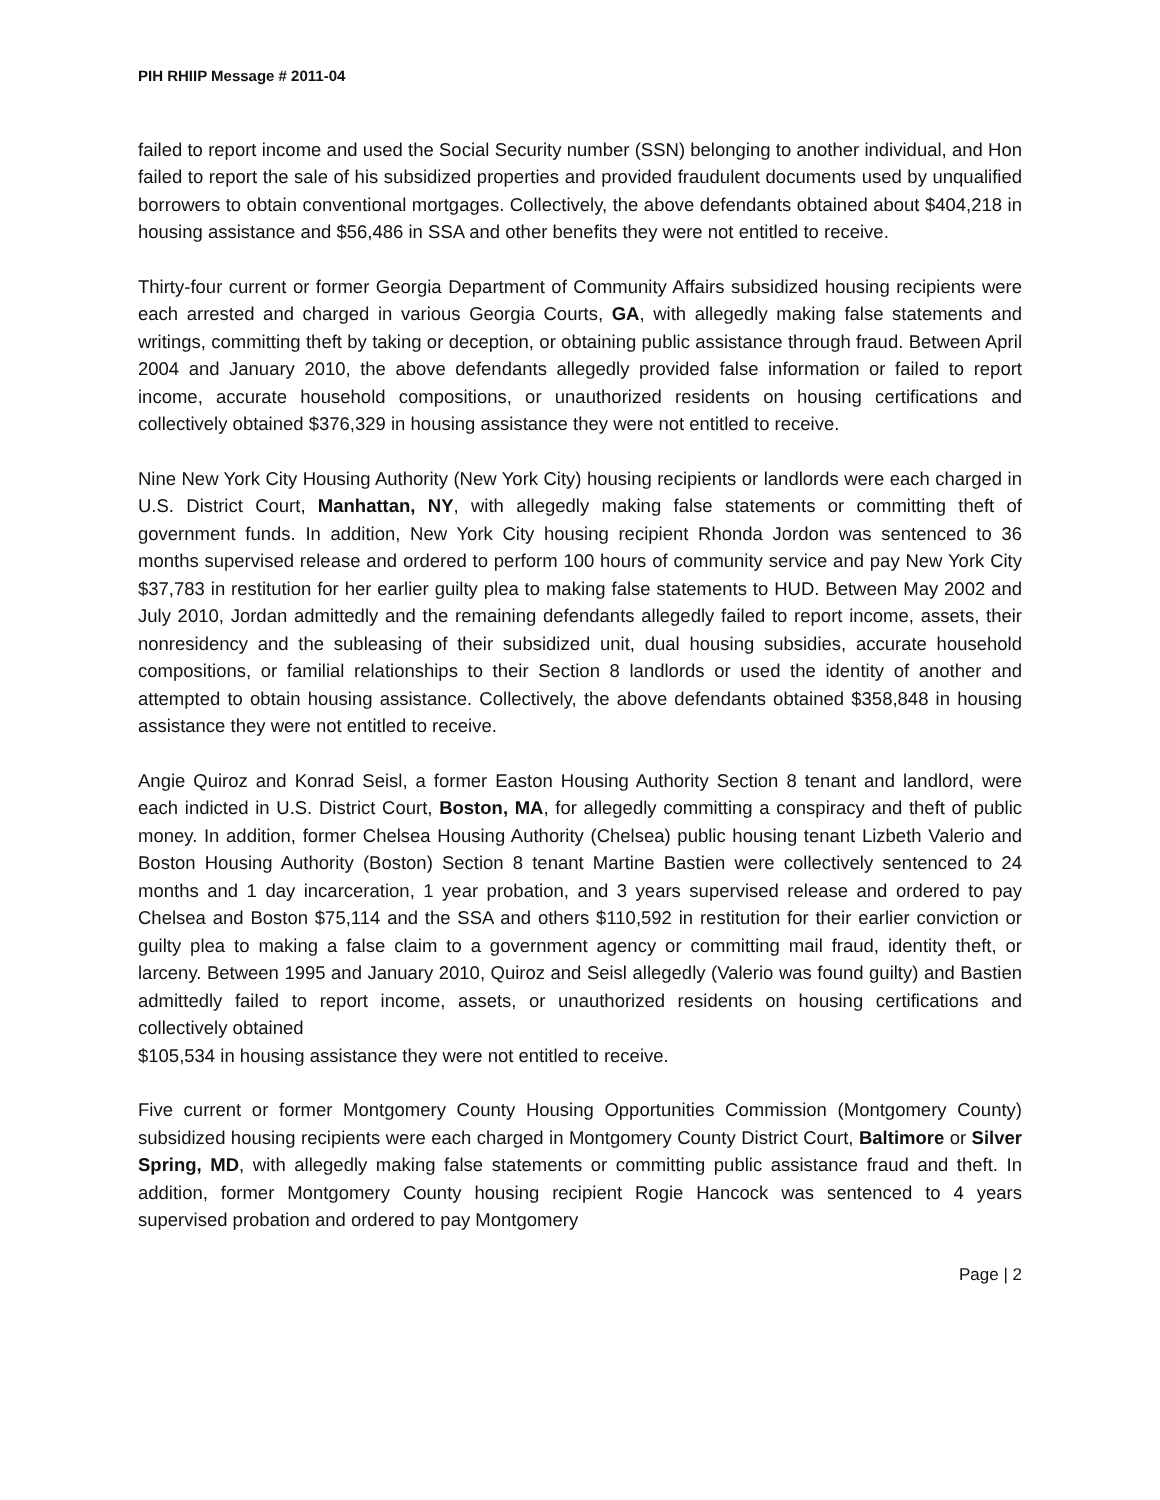PIH RHIIP Message # 2011-04
failed to report income and used the Social Security number (SSN) belonging to another individual, and Hon failed to report the sale of his subsidized properties and provided fraudulent documents used by unqualified borrowers to obtain conventional mortgages. Collectively, the above defendants obtained about $404,218 in housing assistance and $56,486 in SSA and other benefits they were not entitled to receive.
Thirty-four current or former Georgia Department of Community Affairs subsidized housing recipients were each arrested and charged in various Georgia Courts, GA, with allegedly making false statements and writings, committing theft by taking or deception, or obtaining public assistance through fraud. Between April 2004 and January 2010, the above defendants allegedly provided false information or failed to report income, accurate household compositions, or unauthorized residents on housing certifications and collectively obtained $376,329 in housing assistance they were not entitled to receive.
Nine New York City Housing Authority (New York City) housing recipients or landlords were each charged in U.S. District Court, Manhattan, NY, with allegedly making false statements or committing theft of government funds. In addition, New York City housing recipient Rhonda Jordon was sentenced to 36 months supervised release and ordered to perform 100 hours of community service and pay New York City $37,783 in restitution for her earlier guilty plea to making false statements to HUD. Between May 2002 and July 2010, Jordan admittedly and the remaining defendants allegedly failed to report income, assets, their nonresidency and the subleasing of their subsidized unit, dual housing subsidies, accurate household compositions, or familial relationships to their Section 8 landlords or used the identity of another and attempted to obtain housing assistance. Collectively, the above defendants obtained $358,848 in housing assistance they were not entitled to receive.
Angie Quiroz and Konrad Seisl, a former Easton Housing Authority Section 8 tenant and landlord, were each indicted in U.S. District Court, Boston, MA, for allegedly committing a conspiracy and theft of public money. In addition, former Chelsea Housing Authority (Chelsea) public housing tenant Lizbeth Valerio and Boston Housing Authority (Boston) Section 8 tenant Martine Bastien were collectively sentenced to 24 months and 1 day incarceration, 1 year probation, and 3 years supervised release and ordered to pay Chelsea and Boston $75,114 and the SSA and others $110,592 in restitution for their earlier conviction or guilty plea to making a false claim to a government agency or committing mail fraud, identity theft, or larceny. Between 1995 and January 2010, Quiroz and Seisl allegedly (Valerio was found guilty) and Bastien admittedly failed to report income, assets, or unauthorized residents on housing certifications and collectively obtained
$105,534 in housing assistance they were not entitled to receive.
Five current or former Montgomery County Housing Opportunities Commission (Montgomery County) subsidized housing recipients were each charged in Montgomery County District Court, Baltimore or Silver Spring, MD, with allegedly making false statements or committing public assistance fraud and theft. In addition, former Montgomery County housing recipient Rogie Hancock was sentenced to 4 years supervised probation and ordered to pay Montgomery
Page | 2